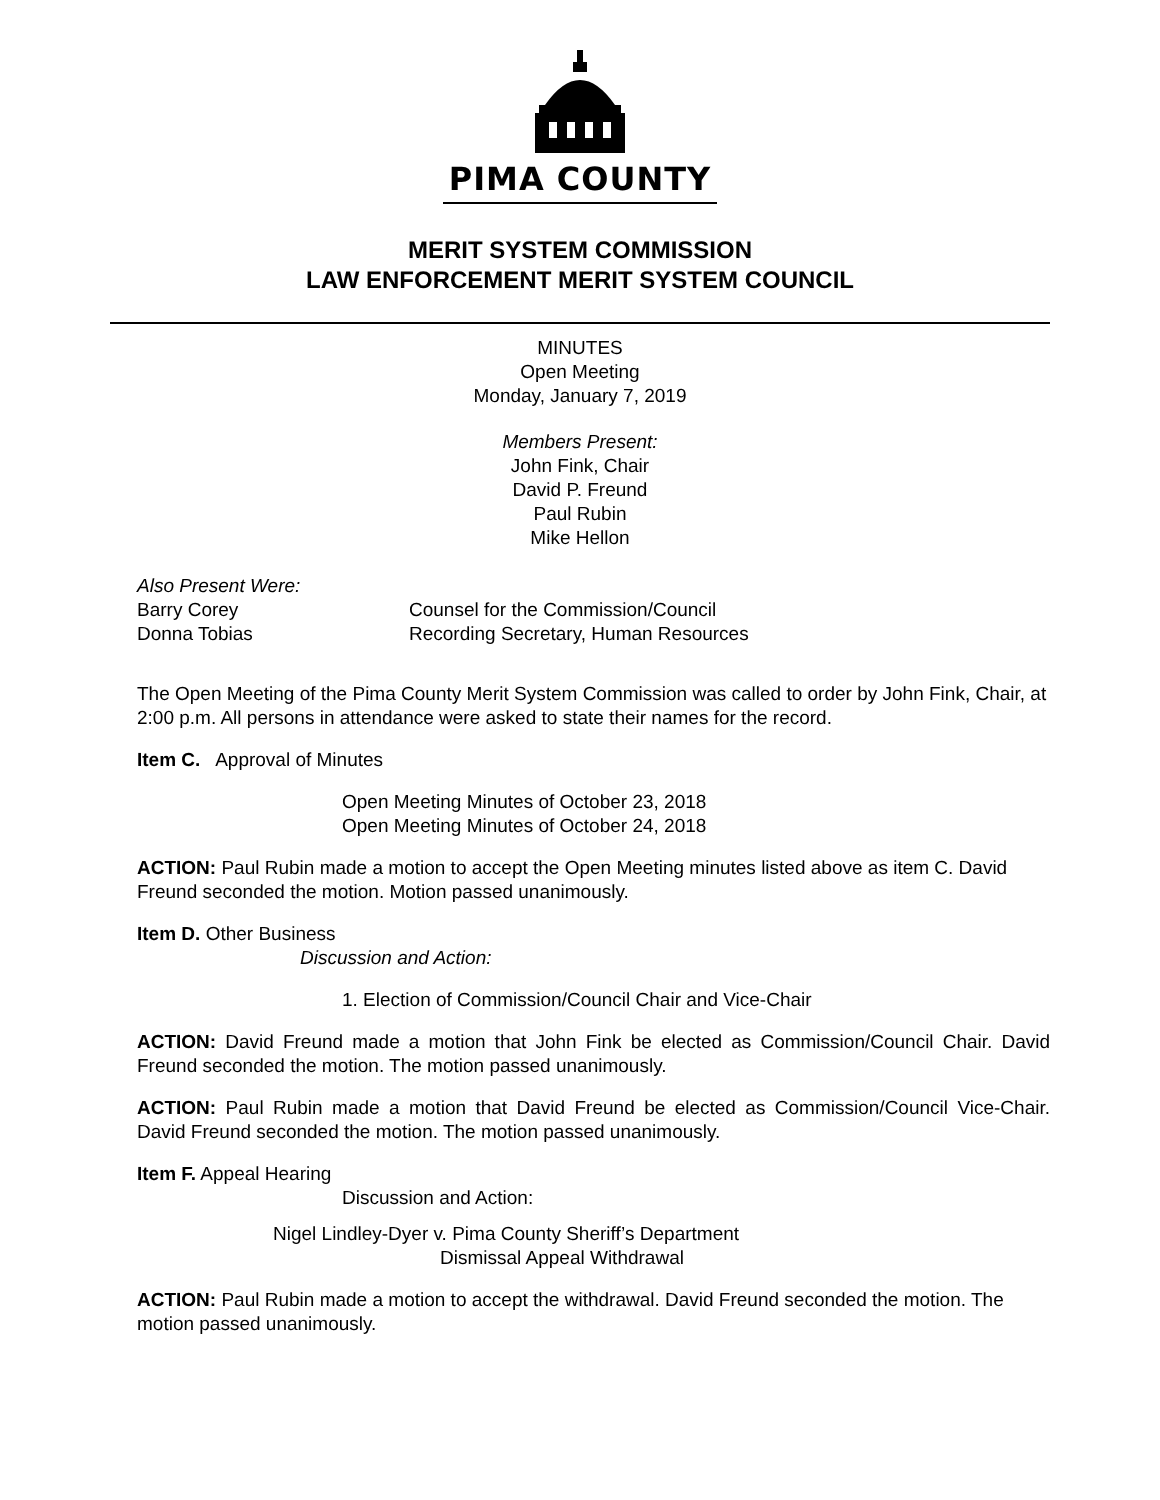PIMA COUNTY
MERIT SYSTEM COMMISSION
LAW ENFORCEMENT MERIT SYSTEM COUNCIL
MINUTES
Open Meeting
Monday, January 7, 2019
Members Present:
John Fink, Chair
David P. Freund
Paul Rubin
Mike Hellon
Also Present Were:
Barry Corey Counsel for the Commission/Council
Donna Tobias Recording Secretary, Human Resources
The Open Meeting of the Pima County Merit System Commission was called to order by John Fink, Chair, at 2:00 p.m. All persons in attendance were asked to state their names for the record.
Item C. Approval of Minutes
Open Meeting Minutes of October 23, 2018
Open Meeting Minutes of October 24, 2018
ACTION: Paul Rubin made a motion to accept the Open Meeting minutes listed above as item C. David Freund seconded the motion. Motion passed unanimously.
Item D. Other Business
Discussion and Action:
1. Election of Commission/Council Chair and Vice-Chair
ACTION: David Freund made a motion that John Fink be elected as Commission/Council Chair. David Freund seconded the motion. The motion passed unanimously.
ACTION: Paul Rubin made a motion that David Freund be elected as Commission/Council Vice-Chair. David Freund seconded the motion. The motion passed unanimously.
Item F. Appeal Hearing
Discussion and Action:
Nigel Lindley-Dyer v. Pima County Sheriff’s Department
Dismissal Appeal Withdrawal
ACTION: Paul Rubin made a motion to accept the withdrawal. David Freund seconded the motion. The motion passed unanimously.